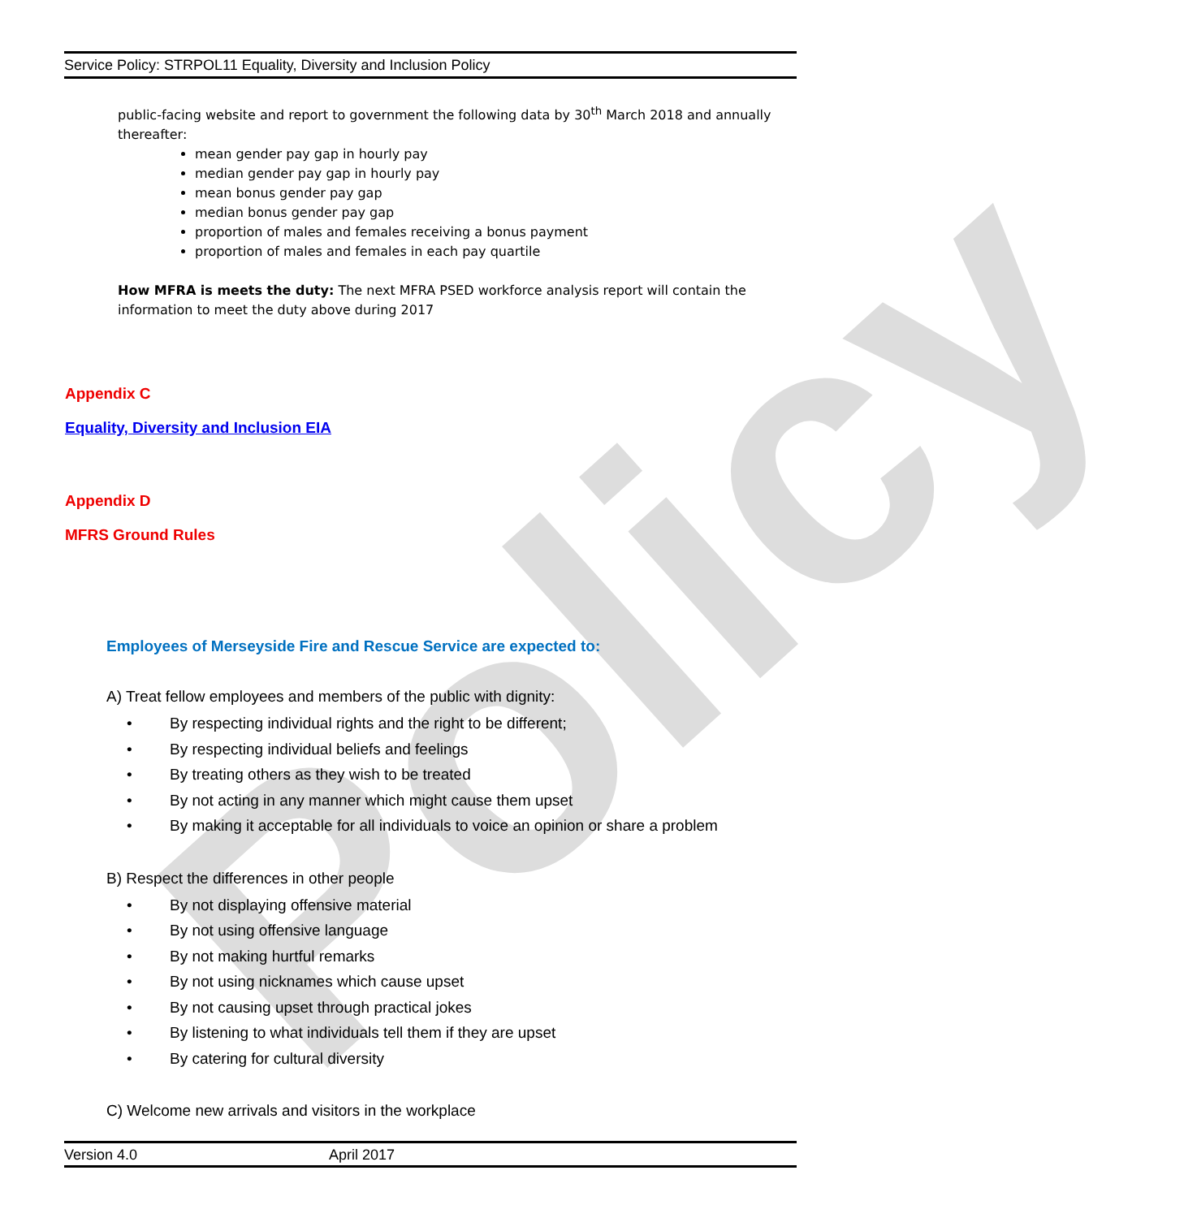Policy
Service Policy: STRPOL11 Equality, Diversity and Inclusion Policy
public-facing website and report to government the following data by 30<sup>th</sup> March 2018 and annually thereafter:
mean gender pay gap in hourly pay
median gender pay gap in hourly pay
mean bonus gender pay gap
median bonus gender pay gap
proportion of males and females receiving a bonus payment
proportion of males and females in each pay quartile
How MFRA is meets the duty: The next MFRA PSED workforce analysis report will contain the information to meet the duty above during 2017
Appendix C
Equality, Diversity and Inclusion EIA
Appendix D
MFRS Ground Rules
Employees of Merseyside Fire and Rescue Service are expected to:
A) Treat fellow employees and members of the public with dignity:
• By respecting individual rights and the right to be different;
• By respecting individual beliefs and feelings
• By treating others as they wish to be treated
• By not acting in any manner which might cause them upset
• By making it acceptable for all individuals to voice an opinion or share a problem
B) Respect the differences in other people
• By not displaying offensive material
• By not using offensive language
• By not making hurtful remarks
• By not using nicknames which cause upset
• By not causing upset through practical jokes
• By listening to what individuals tell them if they are upset
• By catering for cultural diversity
C) Welcome new arrivals and visitors in the workplace
Version 4.0 April 2017